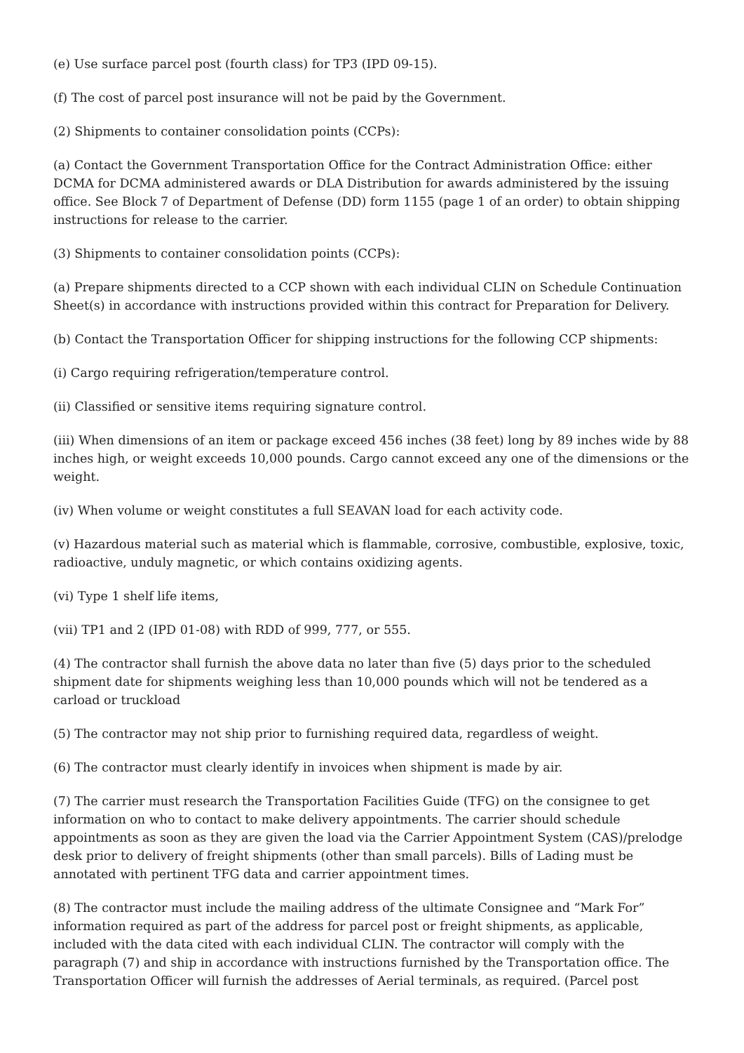(e) Use surface parcel post (fourth class) for TP3 (IPD 09-15).
(f) The cost of parcel post insurance will not be paid by the Government.
(2) Shipments to container consolidation points (CCPs):
(a) Contact the Government Transportation Office for the Contract Administration Office: either DCMA for DCMA administered awards or DLA Distribution for awards administered by the issuing office. See Block 7 of Department of Defense (DD) form 1155 (page 1 of an order) to obtain shipping instructions for release to the carrier.
(3) Shipments to container consolidation points (CCPs):
(a) Prepare shipments directed to a CCP shown with each individual CLIN on Schedule Continuation Sheet(s) in accordance with instructions provided within this contract for Preparation for Delivery.
(b) Contact the Transportation Officer for shipping instructions for the following CCP shipments:
(i) Cargo requiring refrigeration/temperature control.
(ii) Classified or sensitive items requiring signature control.
(iii) When dimensions of an item or package exceed 456 inches (38 feet) long by 89 inches wide by 88 inches high, or weight exceeds 10,000 pounds. Cargo cannot exceed any one of the dimensions or the weight.
(iv) When volume or weight constitutes a full SEAVAN load for each activity code.
(v) Hazardous material such as material which is flammable, corrosive, combustible, explosive, toxic, radioactive, unduly magnetic, or which contains oxidizing agents.
(vi) Type 1 shelf life items,
(vii) TP1 and 2 (IPD 01-08) with RDD of 999, 777, or 555.
(4) The contractor shall furnish the above data no later than five (5) days prior to the scheduled shipment date for shipments weighing less than 10,000 pounds which will not be tendered as a carload or truckload
(5) The contractor may not ship prior to furnishing required data, regardless of weight.
(6) The contractor must clearly identify in invoices when shipment is made by air.
(7) The carrier must research the Transportation Facilities Guide (TFG) on the consignee to get information on who to contact to make delivery appointments. The carrier should schedule appointments as soon as they are given the load via the Carrier Appointment System (CAS)/prelodge desk prior to delivery of freight shipments (other than small parcels). Bills of Lading must be annotated with pertinent TFG data and carrier appointment times.
(8) The contractor must include the mailing address of the ultimate Consignee and “Mark For” information required as part of the address for parcel post or freight shipments, as applicable, included with the data cited with each individual CLIN. The contractor will comply with the paragraph (7) and ship in accordance with instructions furnished by the Transportation office. The Transportation Officer will furnish the addresses of Aerial terminals, as required. (Parcel post